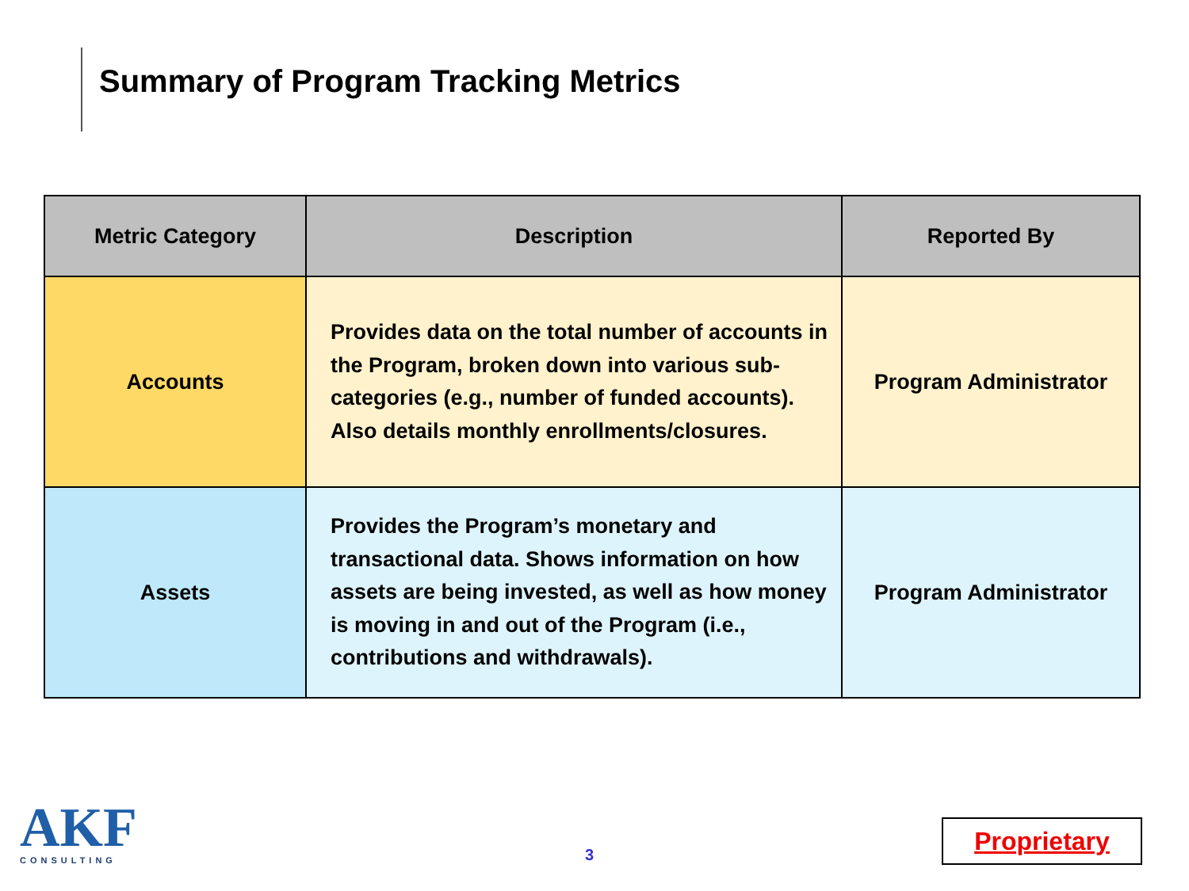Summary of Program Tracking Metrics
| Metric Category | Description | Reported By |
| --- | --- | --- |
| Accounts | Provides data on the total number of accounts in the Program, broken down into various sub-categories (e.g., number of funded accounts). Also details monthly enrollments/closures. | Program Administrator |
| Assets | Provides the Program’s monetary and transactional data. Shows information on how assets are being invested, as well as how money is moving in and out of the Program (i.e., contributions and withdrawals). | Program Administrator |
AKF
CONSULTING
3
Proprietary